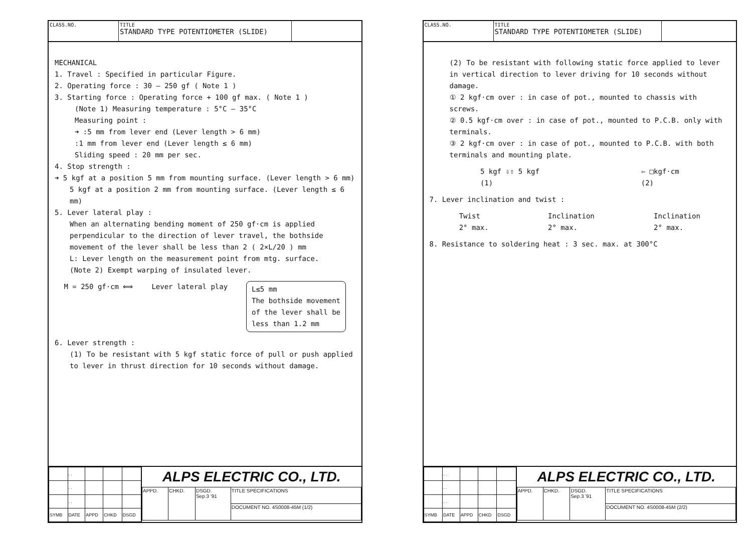CLASS.NO. TITLE
STANDARD TYPE POTENTIOMETER (SLIDE)
MECHANICAL
1. Travel : Specified in particular Figure.
2. Operating force : 30 – 250 gf ( Note 1 )
3. Starting force : Operating force + 100 gf max. ( Note 1 )
(Note 1) Measuring temperature : 5°C – 35°C
Measuring point :
➜ :5 mm from lever end (Lever length > 6 mm)
:1 mm from lever end (Lever length ≤ 6 mm)
Sliding speed : 20 mm per sec.
4. Stop strength :
➜ 5 kgf at a position 5 mm from mounting surface. (Lever length > 6 mm)
5 kgf at a position 2 mm from mounting surface. (Lever length ≤ 6 mm)
5. Lever lateral play :
When an alternating bending moment of 250 gf·cm is applied perpendicular to the direction of lever travel, the bothside movement of the lever shall be less than 2 ( 2×L/20 ) mm
L: Lever length on the measurement point from mtg. surface.
(Note 2) Exempt warping of insulated lever.
M = 250 gf·cm ⟺ Lever lateral play L≤5 mm
The bothside movement
of the lever shall be
less than 1.2 mm
6. Lever strength :
(1) To be resistant with 5 kgf static force of pull or push applied to lever in thrust direction for 10 seconds without damage.
| | . . | | | |
| | . . | | | |
| | . . | | | |
| SYMB | DATE | APPD | CHKD | DSGD |
ALPS ELECTRIC CO., LTD.
| APPD. | CHKD. | DSGD. Sep.3 '91 | TITLE SPECIFICATIONS |
| | | | DOCUMENT NO. 4S0008-45M (1/2) |
CLASS.NO. TITLE
STANDARD TYPE POTENTIOMETER (SLIDE)
(2) To be resistant with following static force applied to lever in vertical direction to lever driving for 10 seconds without damage.
① 2 kgf·cm over : in case of pot., mounted to chassis with screws.
② 0.5 kgf·cm over : in case of pot., mounted to P.C.B. only with terminals.
③ 2 kgf·cm over : in case of pot., mounted to P.C.B. with both terminals and mounting plate.
5 kgf ⇩⇧ 5 kgf
(1) ⇦ □kgf·cm
(2)
7. Lever inclination and twist :
Twist
2° max. Inclination
2° max. Inclination
2° max.
8. Resistance to soldering heat : 3 sec. max. at 300°C
| | . . | | | |
| | . . | | | |
| | . . | | | |
| SYMB | DATE | APPD | CHKD | DSGD |
ALPS ELECTRIC CO., LTD.
| APPD. | CHKD. | DSGD. Sep.3 '91 | TITLE SPECIFICATIONS |
| | | | DOCUMENT NO. 4S0008-45M (2/2) |